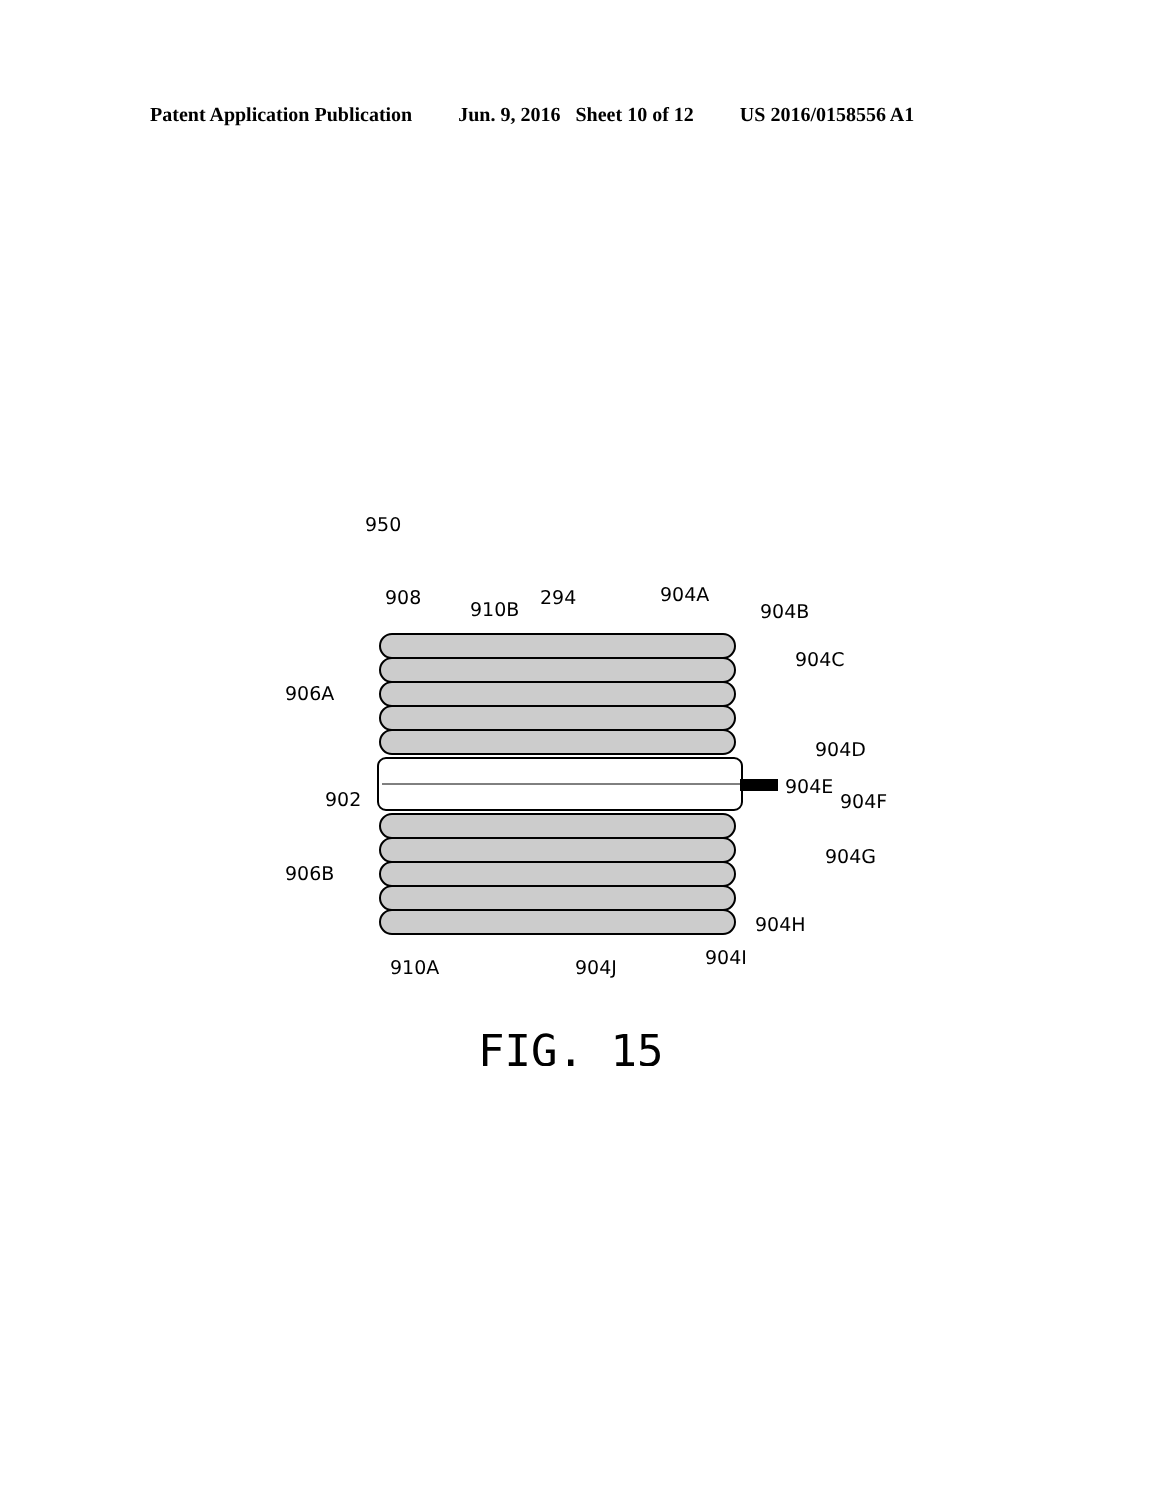Patent Application Publication Jun. 9, 2016 Sheet 10 of 12 US 2016/0158556 A1
950
908
910B
294
904A
904B
904C
906A
904D
902
904E
904F
904G
906B
904H
904I
910A
904J
FIG. 15